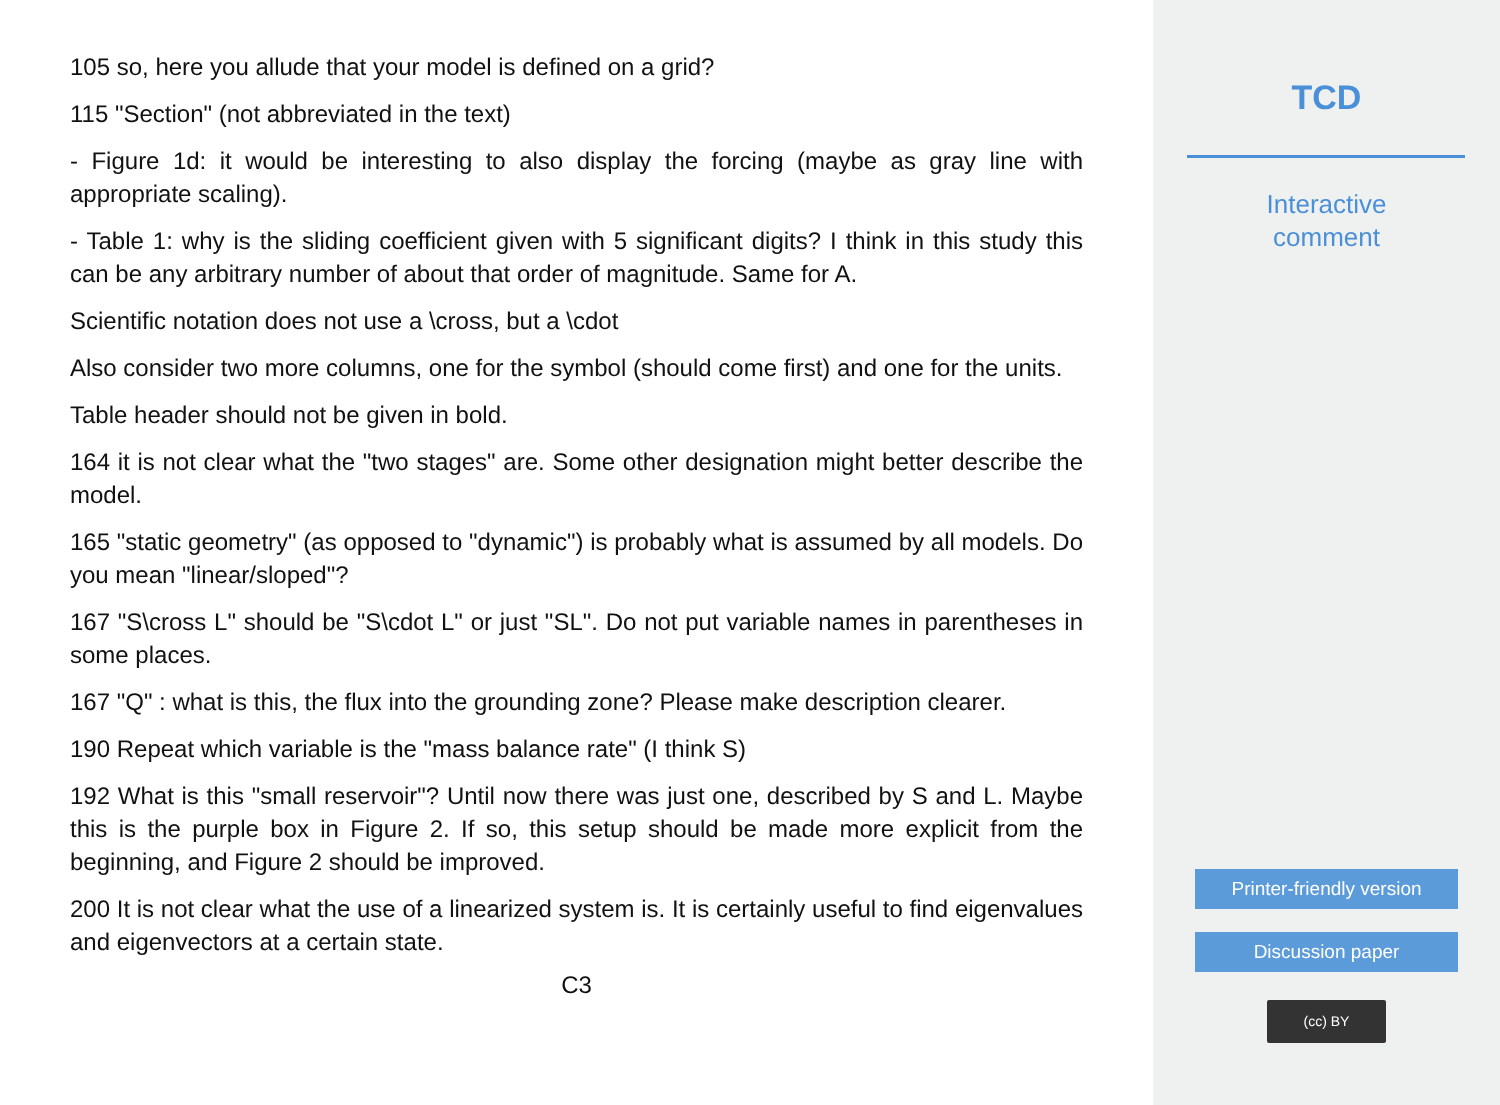105 so, here you allude that your model is defined on a grid?
115 "Section" (not abbreviated in the text)
- Figure 1d: it would be interesting to also display the forcing (maybe as gray line with appropriate scaling).
- Table 1: why is the sliding coefficient given with 5 significant digits? I think in this study this can be any arbitrary number of about that order of magnitude. Same for A.
Scientific notation does not use a \cross, but a \cdot
Also consider two more columns, one for the symbol (should come first) and one for the units.
Table header should not be given in bold.
164 it is not clear what the "two stages" are. Some other designation might better describe the model.
165 "static geometry" (as opposed to "dynamic") is probably what is assumed by all models. Do you mean "linear/sloped"?
167 "S\cross L" should be "S\cdot L" or just "SL". Do not put variable names in parentheses in some places.
167 "Q" : what is this, the flux into the grounding zone? Please make description clearer.
190 Repeat which variable is the "mass balance rate" (I think S)
192 What is this "small reservoir"? Until now there was just one, described by S and L. Maybe this is the purple box in Figure 2. If so, this setup should be made more explicit from the beginning, and Figure 2 should be improved.
200 It is not clear what the use of a linearized system is. It is certainly useful to find eigenvalues and eigenvectors at a certain state.
C3
TCD
Interactive
comment
Printer-friendly version
Discussion paper
(cc) BY